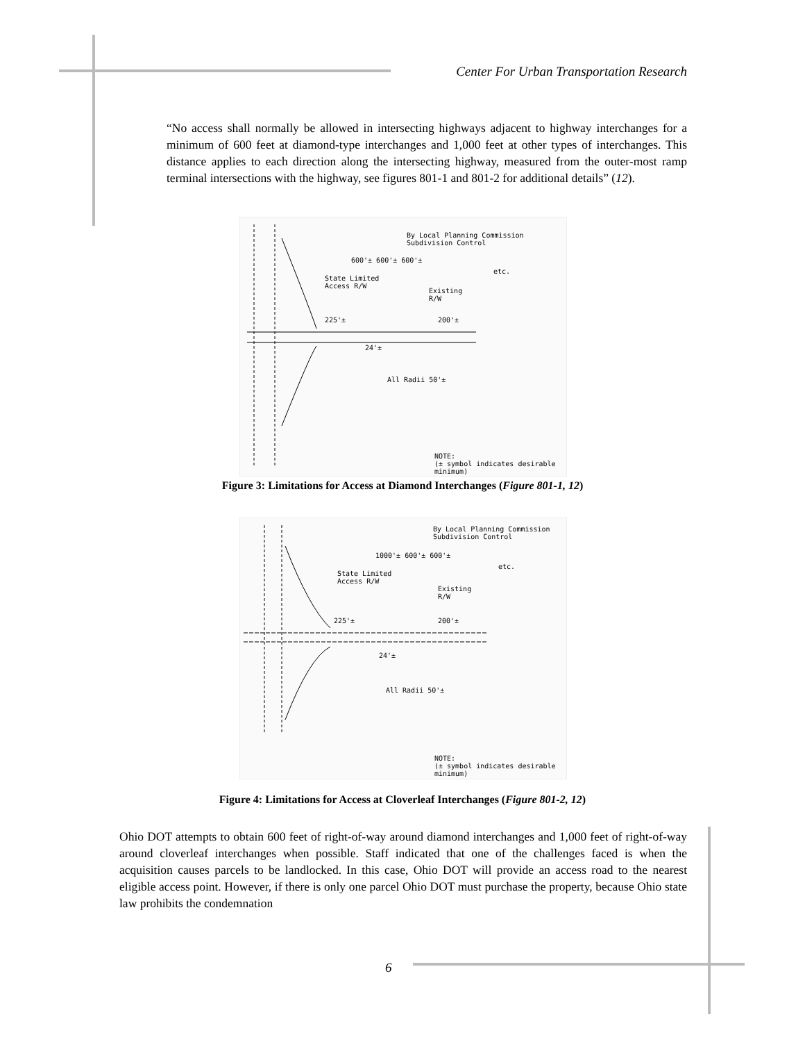Center For Urban Transportation Research
“No access shall normally be allowed in intersecting highways adjacent to highway interchanges for a minimum of 600 feet at diamond-type interchanges and 1,000 feet at other types of interchanges. This distance applies to each direction along the intersecting highway, measured from the outer-most ramp terminal intersections with the highway, see figures 801-1 and 801-2 for additional details” (12).
By Local Planning Commission
Subdivision Control
600'± 600'± 600'±
etc.
State Limited
Access R/W
Existing
R/W
225'± 200'±
24'±
All Radii 50'±
NOTE:
(± symbol indicates desirable minimum)
Figure 3: Limitations for Access at Diamond Interchanges (Figure 801-1, 12)
By Local Planning Commission
Subdivision Control
1000'± 600'± 600'±
etc.
State Limited
Access R/W
Existing
R/W
225'± 200'±
24'±
All Radii 50'±
NOTE:
(± symbol indicates desirable minimum)
Figure 4: Limitations for Access at Cloverleaf Interchanges (Figure 801-2, 12)
Ohio DOT attempts to obtain 600 feet of right-of-way around diamond interchanges and 1,000 feet of right-of-way around cloverleaf interchanges when possible. Staff indicated that one of the challenges faced is when the acquisition causes parcels to be landlocked. In this case, Ohio DOT will provide an access road to the nearest eligible access point. However, if there is only one parcel Ohio DOT must purchase the property, because Ohio state law prohibits the condemnation
6